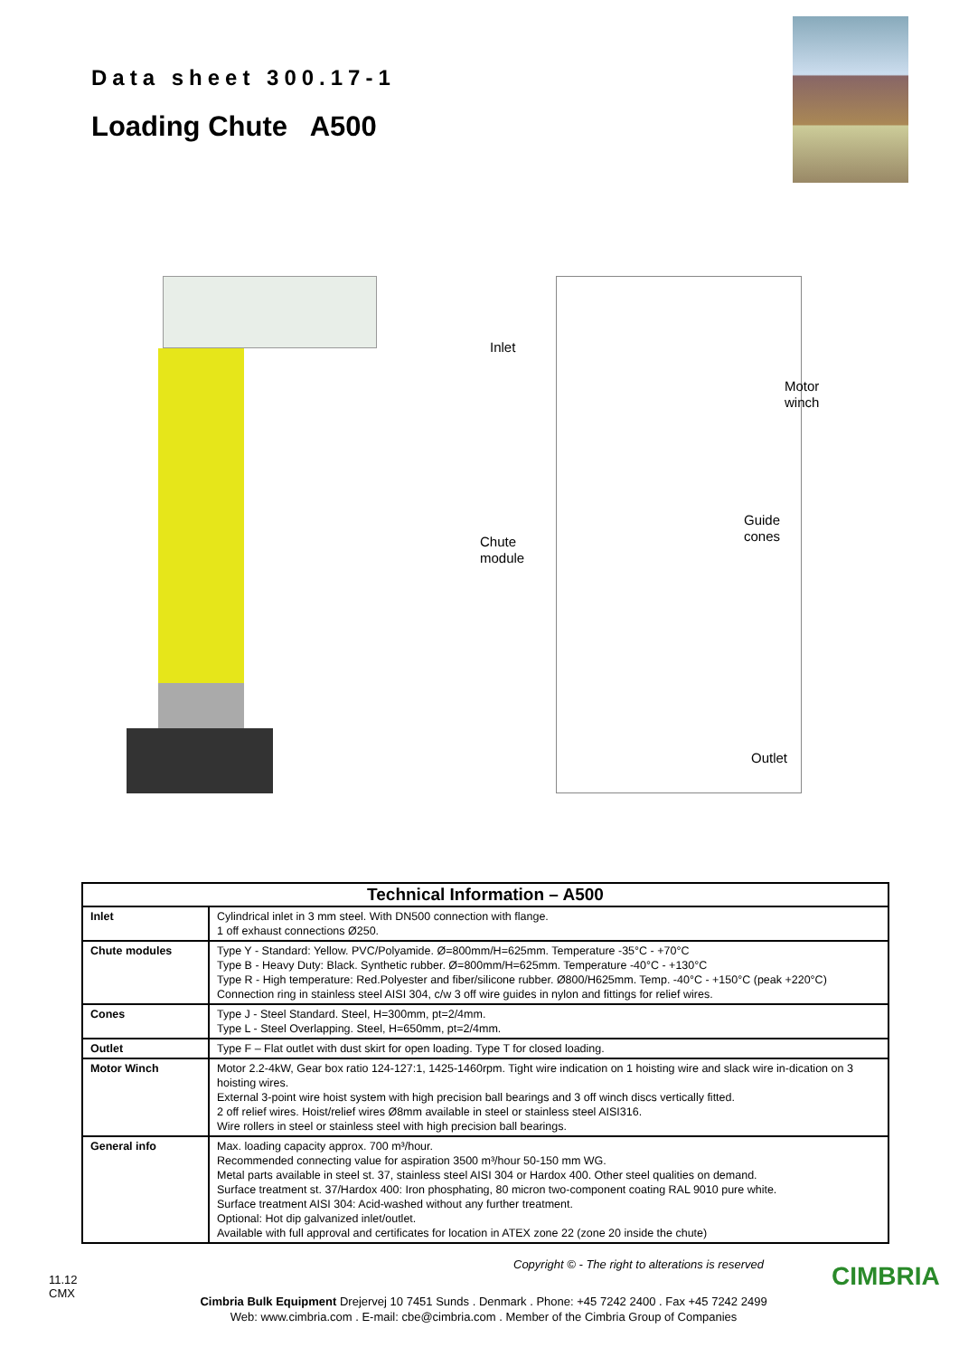Data sheet 300.17-1
Loading Chute A500
Inlet
Motor
winch
Guide
cones
Chute
module
Outlet
| Technical Information – A500 | |
| --- | --- |
| Inlet | Cylindrical inlet in 3 mm steel. With DN500 connection with flange. 1 off exhaust connections Ø250. |
| Chute modules | Type Y - Standard: Yellow. PVC/Polyamide. Ø=800mm/H=625mm. Temperature -35°C - +70°C Type B - Heavy Duty: Black. Synthetic rubber. Ø=800mm/H=625mm. Temperature -40°C - +130°C Type R - High temperature: Red.Polyester and fiber/silicone rubber. Ø800/H625mm. Temp. -40°C - +150°C (peak +220°C) Connection ring in stainless steel AISI 304, c/w 3 off wire guides in nylon and fittings for relief wires. |
| Cones | Type J - Steel Standard. Steel, H=300mm, pt=2/4mm. Type L - Steel Overlapping. Steel, H=650mm, pt=2/4mm. |
| Outlet | Type F – Flat outlet with dust skirt for open loading. Type T for closed loading. |
| Motor Winch | Motor 2.2-4kW, Gear box ratio 124-127:1, 1425-1460rpm. Tight wire indication on 1 hoisting wire and slack wire in-dication on 3 hoisting wires. External 3-point wire hoist system with high precision ball bearings and 3 off winch discs vertically fitted. 2 off relief wires. Hoist/relief wires Ø8mm available in steel or stainless steel AISI316. Wire rollers in steel or stainless steel with high precision ball bearings. |
| General info | Max. loading capacity approx. 700 m³/hour. Recommended connecting value for aspiration 3500 m³/hour 50-150 mm WG. Metal parts available in steel st. 37, stainless steel AISI 304 or Hardox 400. Other steel qualities on demand. Surface treatment st. 37/Hardox 400: Iron phosphating, 80 micron two-component coating RAL 9010 pure white. Surface treatment AISI 304: Acid-washed without any further treatment. Optional: Hot dip galvanized inlet/outlet. Available with full approval and certificates for location in ATEX zone 22 (zone 20 inside the chute) |
Copyright © - The right to alterations is reserved
CIMBRIA
11.12
CMX
Cimbria Bulk Equipment Drejervej 10 7451 Sunds . Denmark . Phone: +45 7242 2400 . Fax +45 7242 2499
Web: www.cimbria.com . E-mail: cbe@cimbria.com . Member of the Cimbria Group of Companies